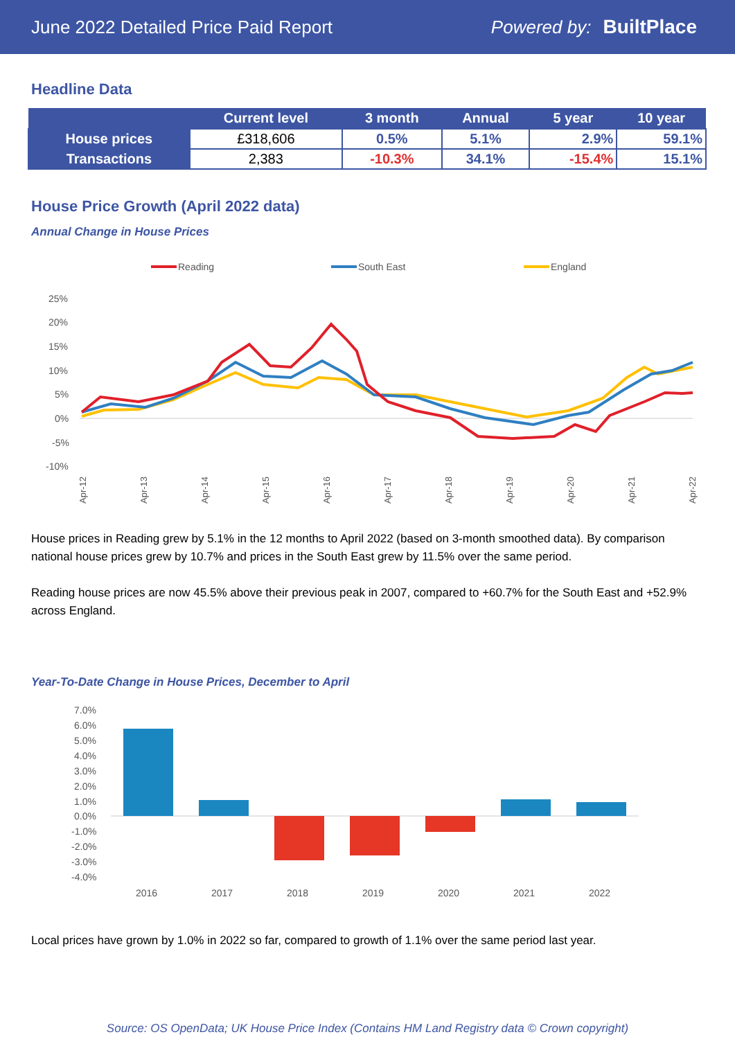June 2022 Detailed Price Paid Report Powered by: BuiltPlace
Headline Data
| | Current level | 3 month | Annual | 5 year | 10 year |
| --- | --- | --- | --- | --- | --- |
| House prices | £318,606 | 0.5% | 5.1% | 2.9% | 59.1% |
| Transactions | 2,383 | -10.3% | 34.1% | -15.4% | 15.1% |
House Price Growth (April 2022 data)
Annual Change in House Prices
Reading
South East
England
25%
20%
15%
10%
5%
0%
-5%
-10%
Apr-12
Apr-13
Apr-14
Apr-15
Apr-16
Apr-17
Apr-18
Apr-19
Apr-20
Apr-21
Apr-22
House prices in Reading grew by 5.1% in the 12 months to April 2022 (based on 3-month smoothed data). By comparison national house prices grew by 10.7% and prices in the South East grew by 11.5% over the same period.
Reading house prices are now 45.5% above their previous peak in 2007, compared to +60.7% for the South East and +52.9% across England.
Year-To-Date Change in House Prices, December to April
7.0%
6.0%
5.0%
4.0%
3.0%
2.0%
1.0%
0.0%
-1.0%
-2.0%
-3.0%
-4.0%
2016
2017
2018
2019
2020
2021
2022
Local prices have grown by 1.0% in 2022 so far, compared to growth of 1.1% over the same period last year.
Source: OS OpenData; UK House Price Index (Contains HM Land Registry data © Crown copyright)